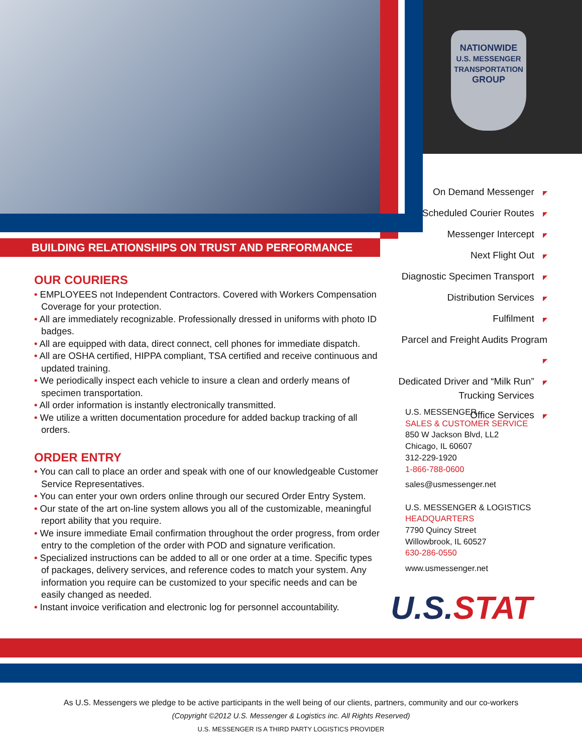NATIONWIDE
U.S. MESSENGER
TRANSPORTATION
GROUP
BUILDING RELATIONSHIPS ON TRUST AND PERFORMANCE
OUR COURIERS
• EMPLOYEES not Independent Contractors. Covered with Workers Compensation Coverage for your protection.
• All are immediately recognizable. Professionally dressed in uniforms with photo ID badges.
• All are equipped with data, direct connect, cell phones for immediate dispatch.
• All are OSHA certified, HIPPA compliant, TSA certified and receive continuous and updated training.
• We periodically inspect each vehicle to insure a clean and orderly means of specimen transportation.
• All order information is instantly electronically transmitted.
• We utilize a written documentation procedure for added backup tracking of all orders.
ORDER ENTRY
• You can call to place an order and speak with one of our knowledgeable Customer Service Representatives.
• You can enter your own orders online through our secured Order Entry System.
• Our state of the art on-line system allows you all of the customizable, meaningful report ability that you require.
• We insure immediate Email confirmation throughout the order progress, from order entry to the completion of the order with POD and signature verification.
• Specialized instructions can be added to all or one order at a time. Specific types of packages, delivery services, and reference codes to match your system. Any information you require can be customized to your specific needs and can be easily changed as needed.
• Instant invoice verification and electronic log for personnel accountability.
On Demand Messenger ◤
Scheduled Courier Routes ◤
Messenger Intercept ◤
Next Flight Out ◤
Diagnostic Specimen Transport ◤
Distribution Services ◤
Fulfilment ◤
Parcel and Freight Audits Program ◤
Dedicated Driver and “Milk Run” ◤
Trucking Services
Office Services ◤
U.S. MESSENGER
SALES & CUSTOMER SERVICE
850 W Jackson Blvd, LL2
Chicago, IL 60607
312-229-1920
1-866-788-0600
sales@usmessenger.net
U.S. MESSENGER & LOGISTICS
HEADQUARTERS
7790 Quincy Street
Willowbrook, IL 60527
630-286-0550
www.usmessenger.net
U.S.STAT
As U.S. Messengers we pledge to be active participants in the well being of our clients, partners, community and our co-workers
(Copyright ©2012 U.S. Messenger & Logistics inc. All Rights Reserved)
U.S. MESSENGER IS A THIRD PARTY LOGISTICS PROVIDER